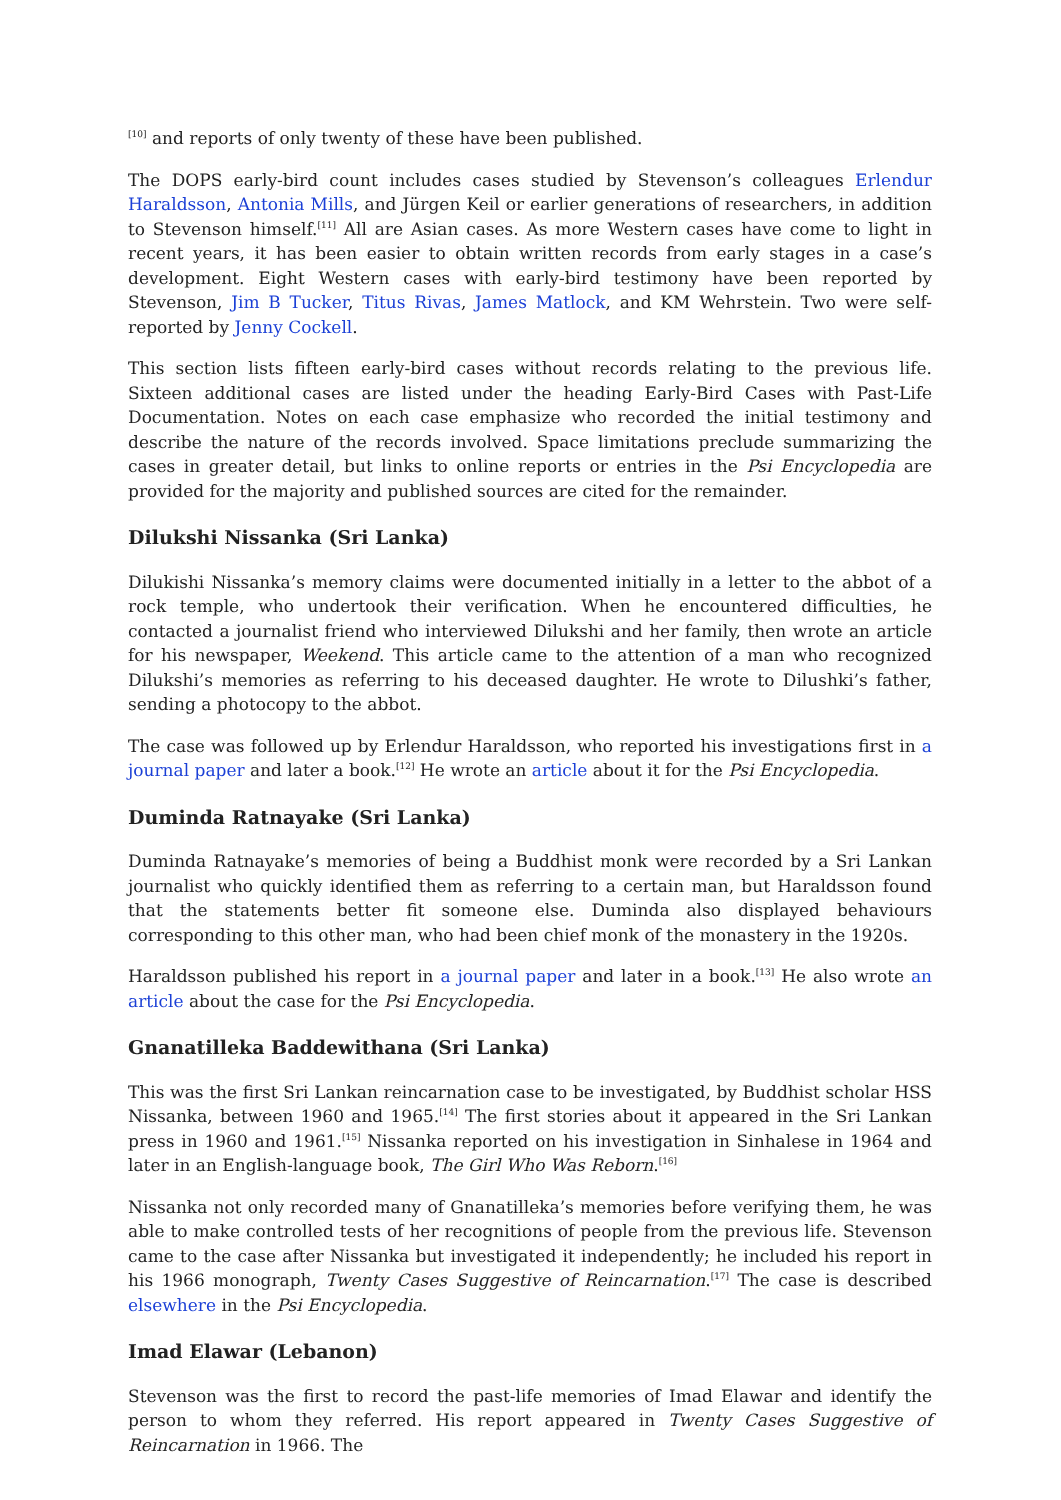<sup>[10]</sup> and reports of only twenty of these have been published.
The DOPS early-bird count includes cases studied by Stevenson’s colleagues Erlendur Haraldsson, Antonia Mills, and Jürgen Keil or earlier generations of researchers, in addition to Stevenson himself.<sup>[11]</sup> All are Asian cases. As more Western cases have come to light in recent years, it has been easier to obtain written records from early stages in a case’s development. Eight Western cases with early-bird testimony have been reported by Stevenson, Jim B Tucker, Titus Rivas, James Matlock, and KM Wehrstein. Two were self-reported by Jenny Cockell.
This section lists fifteen early-bird cases without records relating to the previous life. Sixteen additional cases are listed under the heading Early-Bird Cases with Past-Life Documentation. Notes on each case emphasize who recorded the initial testimony and describe the nature of the records involved. Space limitations preclude summarizing the cases in greater detail, but links to online reports or entries in the Psi Encyclopedia are provided for the majority and published sources are cited for the remainder.
Dilukshi Nissanka (Sri Lanka)
Dilukishi Nissanka’s memory claims were documented initially in a letter to the abbot of a rock temple, who undertook their verification. When he encountered difficulties, he contacted a journalist friend who interviewed Dilukshi and her family, then wrote an article for his newspaper, Weekend. This article came to the attention of a man who recognized Dilukshi’s memories as referring to his deceased daughter. He wrote to Dilushki’s father, sending a photocopy to the abbot.
The case was followed up by Erlendur Haraldsson, who reported his investigations first in a journal paper and later a book.<sup>[12]</sup> He wrote an article about it for the Psi Encyclopedia.
Duminda Ratnayake (Sri Lanka)
Duminda Ratnayake’s memories of being a Buddhist monk were recorded by a Sri Lankan journalist who quickly identified them as referring to a certain man, but Haraldsson found that the statements better fit someone else. Duminda also displayed behaviours corresponding to this other man, who had been chief monk of the monastery in the 1920s.
Haraldsson published his report in a journal paper and later in a book.<sup>[13]</sup> He also wrote an article about the case for the Psi Encyclopedia.
Gnanatilleka Baddewithana (Sri Lanka)
This was the first Sri Lankan reincarnation case to be investigated, by Buddhist scholar HSS Nissanka, between 1960 and 1965.<sup>[14]</sup> The first stories about it appeared in the Sri Lankan press in 1960 and 1961.<sup>[15]</sup> Nissanka reported on his investigation in Sinhalese in 1964 and later in an English-language book, The Girl Who Was Reborn.<sup>[16]</sup>
Nissanka not only recorded many of Gnanatilleka’s memories before verifying them, he was able to make controlled tests of her recognitions of people from the previous life. Stevenson came to the case after Nissanka but investigated it independently; he included his report in his 1966 monograph, Twenty Cases Suggestive of Reincarnation.<sup>[17]</sup> The case is described elsewhere in the Psi Encyclopedia.
Imad Elawar (Lebanon)
Stevenson was the first to record the past-life memories of Imad Elawar and identify the person to whom they referred. His report appeared in Twenty Cases Suggestive of Reincarnation in 1966. The